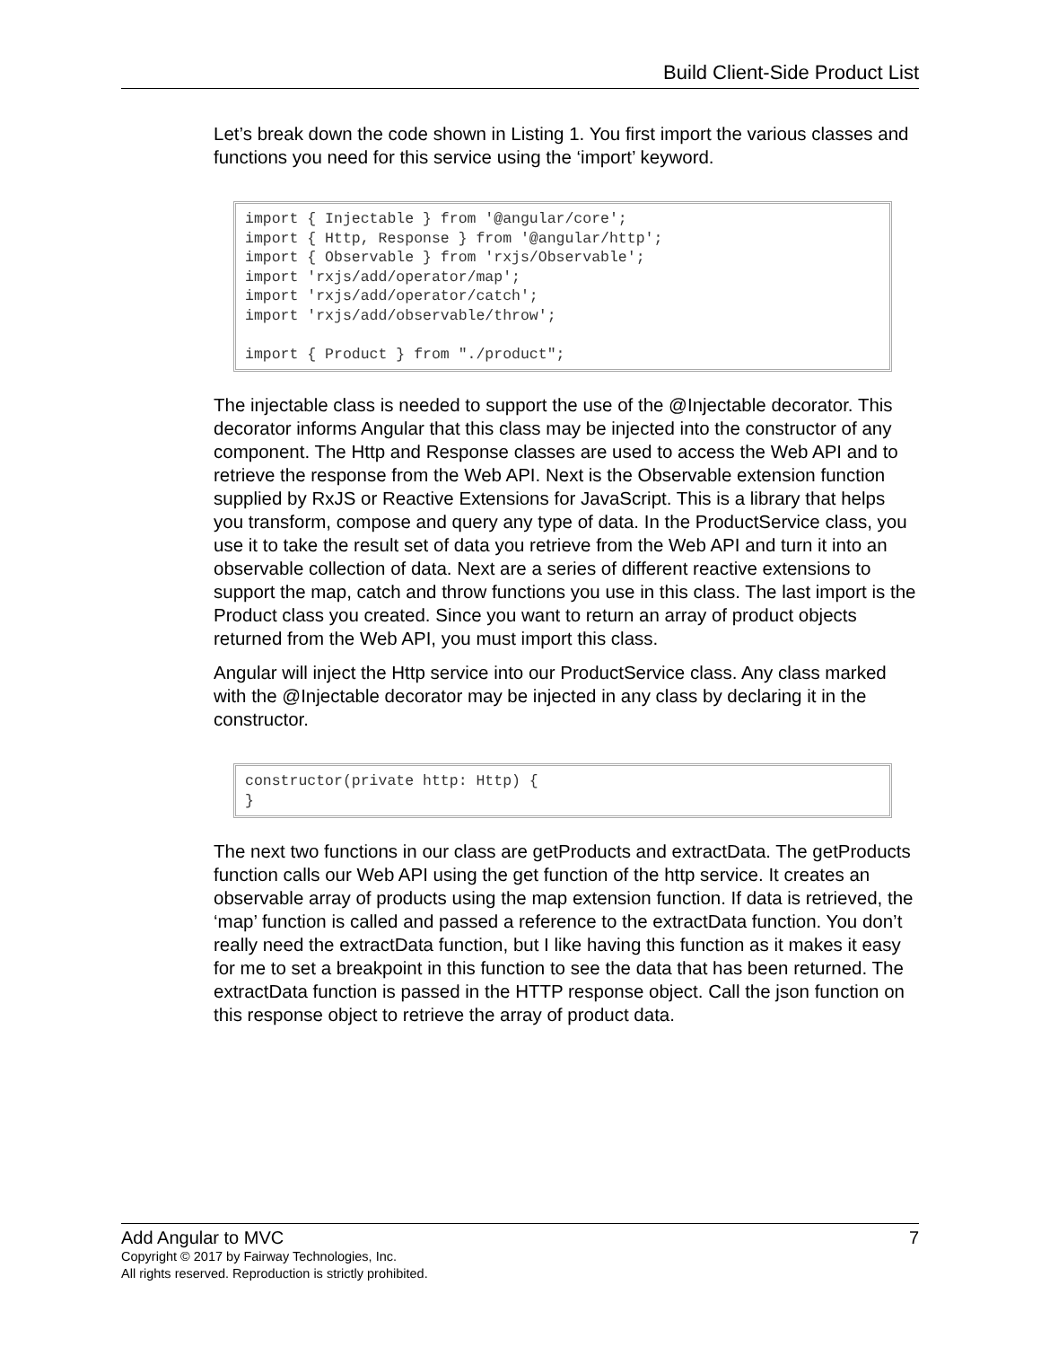Build Client-Side Product List
Let’s break down the code shown in Listing 1. You first import the various classes and functions you need for this service using the ‘import’ keyword.
import { Injectable } from '@angular/core';
import { Http, Response } from '@angular/http';
import { Observable } from 'rxjs/Observable';
import 'rxjs/add/operator/map';
import 'rxjs/add/operator/catch';
import 'rxjs/add/observable/throw';

import { Product } from "./product";
The injectable class is needed to support the use of the @Injectable decorator. This decorator informs Angular that this class may be injected into the constructor of any component. The Http and Response classes are used to access the Web API and to retrieve the response from the Web API. Next is the Observable extension function supplied by RxJS or Reactive Extensions for JavaScript. This is a library that helps you transform, compose and query any type of data. In the ProductService class, you use it to take the result set of data you retrieve from the Web API and turn it into an observable collection of data. Next are a series of different reactive extensions to support the map, catch and throw functions you use in this class. The last import is the Product class you created. Since you want to return an array of product objects returned from the Web API, you must import this class.
Angular will inject the Http service into our ProductService class. Any class marked with the @Injectable decorator may be injected in any class by declaring it in the constructor.
constructor(private http: Http) {
}
The next two functions in our class are getProducts and extractData. The getProducts function calls our Web API using the get function of the http service. It creates an observable array of products using the map extension function. If data is retrieved, the ‘map’ function is called and passed a reference to the extractData function. You don’t really need the extractData function, but I like having this function as it makes it easy for me to set a breakpoint in this function to see the data that has been returned. The extractData function is passed in the HTTP response object. Call the json function on this response object to retrieve the array of product data.
Add Angular to MVC 7
Copyright © 2017 by Fairway Technologies, Inc.
All rights reserved. Reproduction is strictly prohibited.